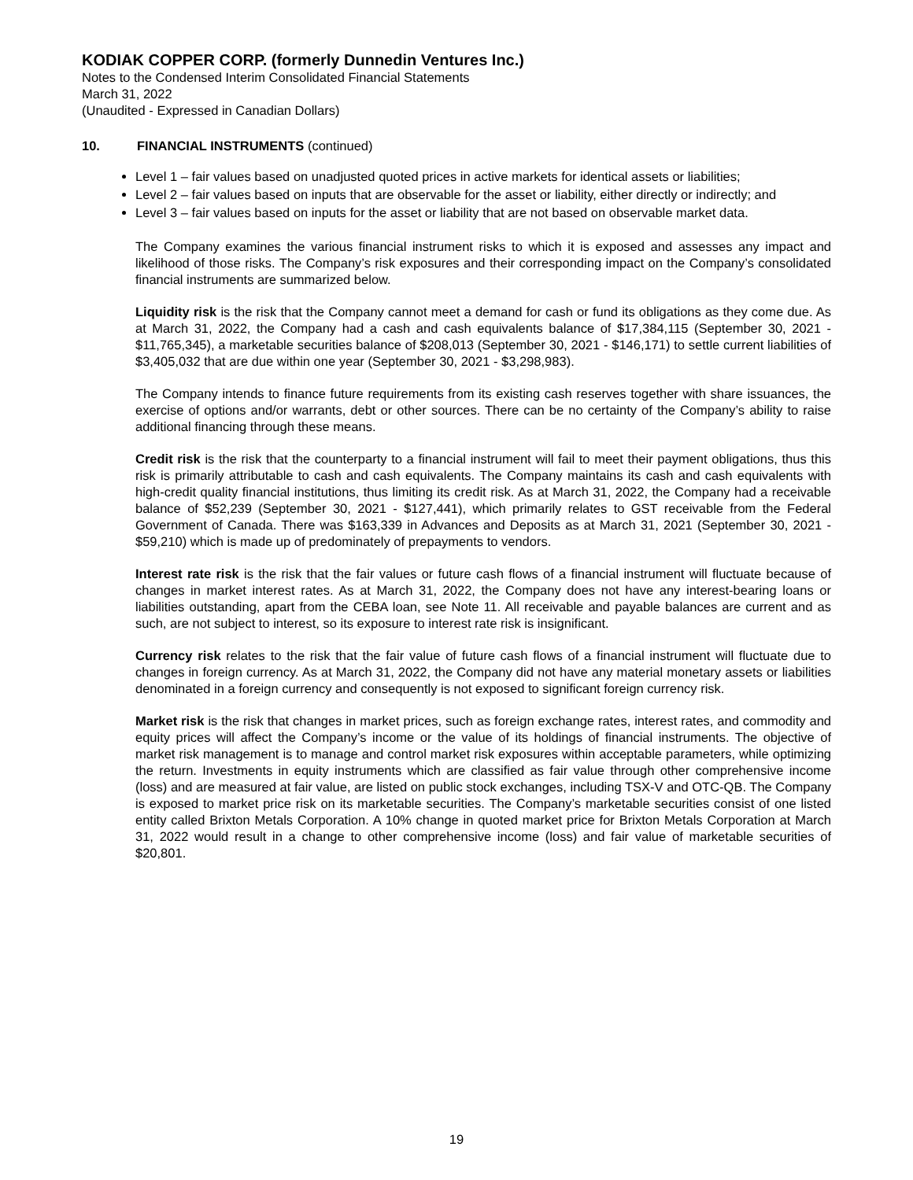KODIAK COPPER CORP. (formerly Dunnedin Ventures Inc.)
Notes to the Condensed Interim Consolidated Financial Statements
March 31, 2022
(Unaudited - Expressed in Canadian Dollars)
10. FINANCIAL INSTRUMENTS (continued)
Level 1 – fair values based on unadjusted quoted prices in active markets for identical assets or liabilities;
Level 2 – fair values based on inputs that are observable for the asset or liability, either directly or indirectly; and
Level 3 – fair values based on inputs for the asset or liability that are not based on observable market data.
The Company examines the various financial instrument risks to which it is exposed and assesses any impact and likelihood of those risks. The Company’s risk exposures and their corresponding impact on the Company’s consolidated financial instruments are summarized below.
Liquidity risk is the risk that the Company cannot meet a demand for cash or fund its obligations as they come due. As at March 31, 2022, the Company had a cash and cash equivalents balance of $17,384,115 (September 30, 2021 - $11,765,345), a marketable securities balance of $208,013 (September 30, 2021 - $146,171) to settle current liabilities of $3,405,032 that are due within one year (September 30, 2021 - $3,298,983).
The Company intends to finance future requirements from its existing cash reserves together with share issuances, the exercise of options and/or warrants, debt or other sources. There can be no certainty of the Company’s ability to raise additional financing through these means.
Credit risk is the risk that the counterparty to a financial instrument will fail to meet their payment obligations, thus this risk is primarily attributable to cash and cash equivalents. The Company maintains its cash and cash equivalents with high-credit quality financial institutions, thus limiting its credit risk. As at March 31, 2022, the Company had a receivable balance of $52,239 (September 30, 2021 - $127,441), which primarily relates to GST receivable from the Federal Government of Canada. There was $163,339 in Advances and Deposits as at March 31, 2021 (September 30, 2021 - $59,210) which is made up of predominately of prepayments to vendors.
Interest rate risk is the risk that the fair values or future cash flows of a financial instrument will fluctuate because of changes in market interest rates. As at March 31, 2022, the Company does not have any interest-bearing loans or liabilities outstanding, apart from the CEBA loan, see Note 11. All receivable and payable balances are current and as such, are not subject to interest, so its exposure to interest rate risk is insignificant.
Currency risk relates to the risk that the fair value of future cash flows of a financial instrument will fluctuate due to changes in foreign currency. As at March 31, 2022, the Company did not have any material monetary assets or liabilities denominated in a foreign currency and consequently is not exposed to significant foreign currency risk.
Market risk is the risk that changes in market prices, such as foreign exchange rates, interest rates, and commodity and equity prices will affect the Company’s income or the value of its holdings of financial instruments. The objective of market risk management is to manage and control market risk exposures within acceptable parameters, while optimizing the return. Investments in equity instruments which are classified as fair value through other comprehensive income (loss) and are measured at fair value, are listed on public stock exchanges, including TSX-V and OTC-QB. The Company is exposed to market price risk on its marketable securities. The Company’s marketable securities consist of one listed entity called Brixton Metals Corporation. A 10% change in quoted market price for Brixton Metals Corporation at March 31, 2022 would result in a change to other comprehensive income (loss) and fair value of marketable securities of $20,801.
19